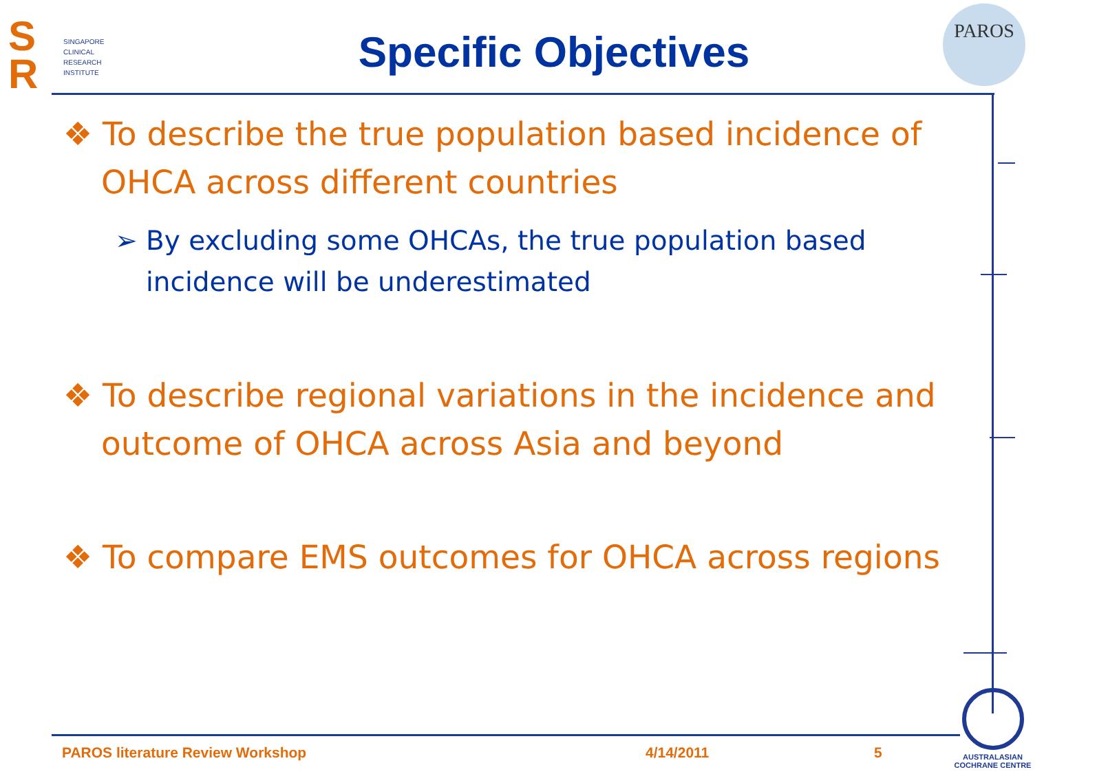S
R
SINGAPORE
CLINICAL
RESEARCH
INSTITUTE
Specific Objectives
PAROS
❖ To describe the true population based incidence of OHCA across different countries
➢ By excluding some OHCAs, the true population based incidence will be underestimated
❖ To describe regional variations in the incidence and outcome of OHCA across Asia and beyond
❖ To compare EMS outcomes for OHCA across regions
PAROS literature Review Workshop
4/14/2011 5
AUSTRALASIAN
COCHRANE CENTRE